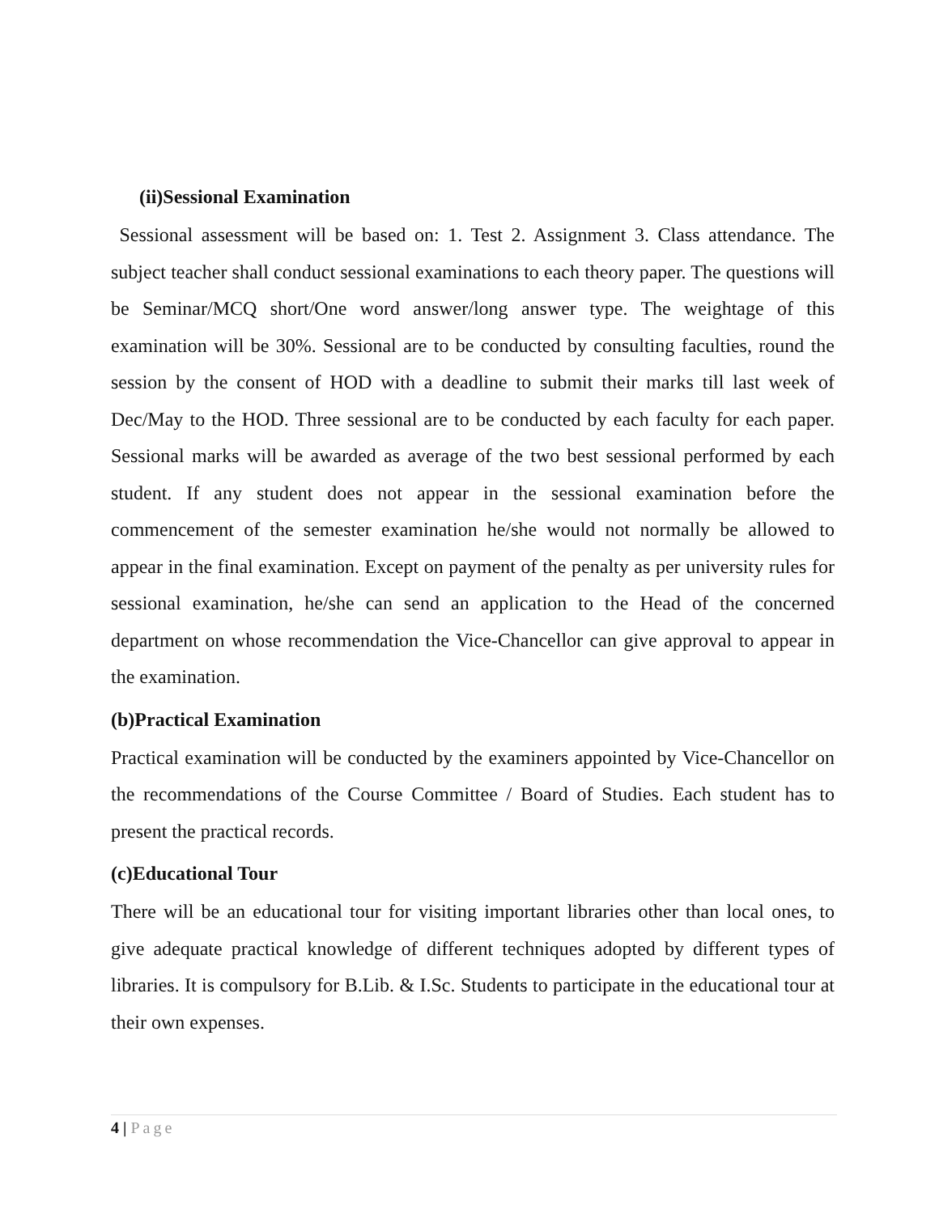(ii)Sessional Examination
Sessional assessment will be based on: 1. Test 2. Assignment 3. Class attendance. The subject teacher shall conduct sessional examinations to each theory paper. The questions will be Seminar/MCQ short/One word answer/long answer type. The weightage of this examination will be 30%. Sessional are to be conducted by consulting faculties, round the session by the consent of HOD with a deadline to submit their marks till last week of Dec/May to the HOD. Three sessional are to be conducted by each faculty for each paper. Sessional marks will be awarded as average of the two best sessional performed by each student. If any student does not appear in the sessional examination before the commencement of the semester examination he/she would not normally be allowed to appear in the final examination. Except on payment of the penalty as per university rules for sessional examination, he/she can send an application to the Head of the concerned department on whose recommendation the Vice-Chancellor can give approval to appear in the examination.
(b)Practical Examination
Practical examination will be conducted by the examiners appointed by Vice-Chancellor on the recommendations of the Course Committee / Board of Studies. Each student has to present the practical records.
(c)Educational Tour
There will be an educational tour for visiting important libraries other than local ones, to give adequate practical knowledge of different techniques adopted by different types of libraries. It is compulsory for B.Lib. & I.Sc. Students to participate in the educational tour at their own expenses.
4 | Page